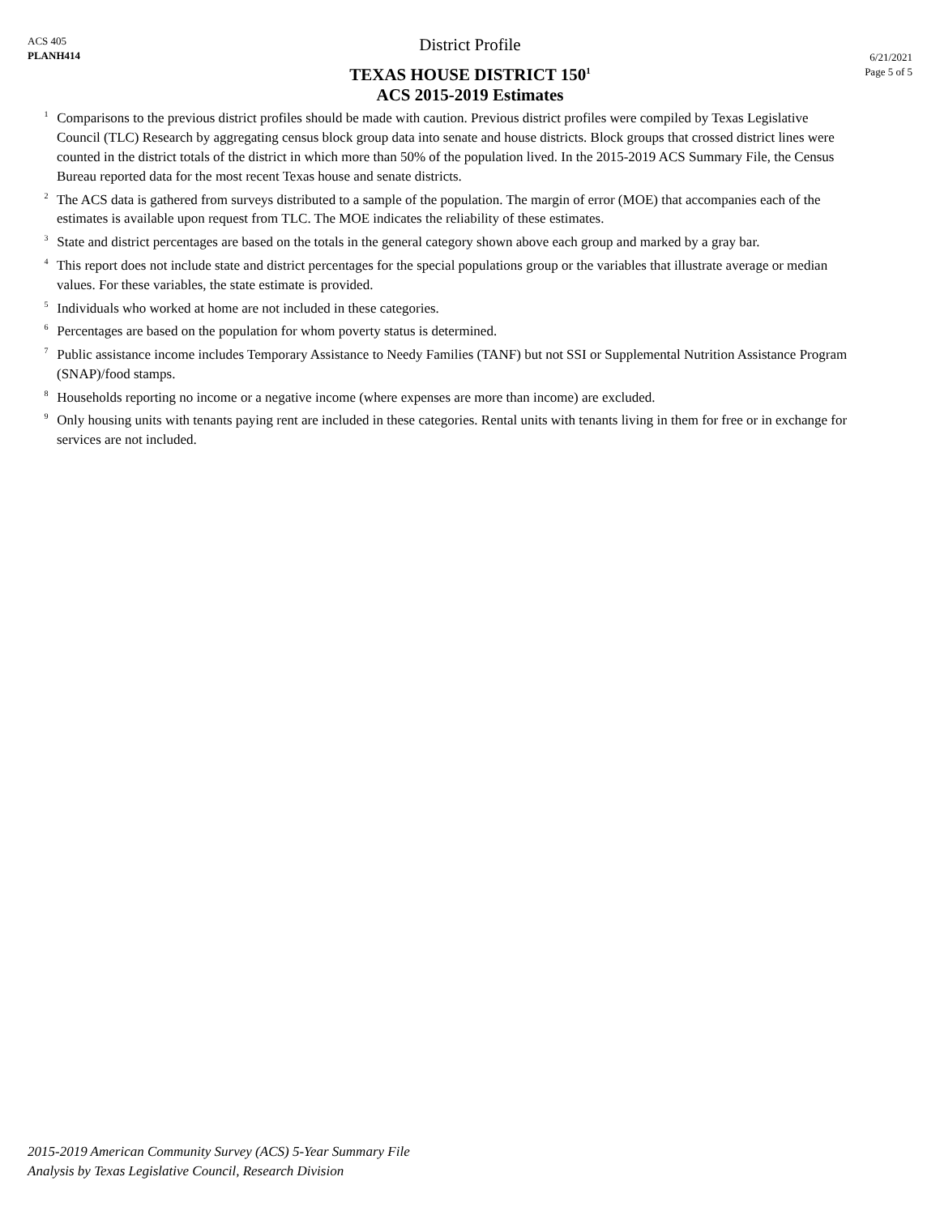ACS 405
PLANH414
District Profile
TEXAS HOUSE DISTRICT 150<sup>1</sup>
ACS 2015-2019 Estimates
6/21/2021
Page 5 of 5
<sup>1</sup> Comparisons to the previous district profiles should be made with caution. Previous district profiles were compiled by Texas Legislative Council (TLC) Research by aggregating census block group data into senate and house districts. Block groups that crossed district lines were counted in the district totals of the district in which more than 50% of the population lived. In the 2015-2019 ACS Summary File, the Census Bureau reported data for the most recent Texas house and senate districts.
<sup>2</sup> The ACS data is gathered from surveys distributed to a sample of the population. The margin of error (MOE) that accompanies each of the estimates is available upon request from TLC. The MOE indicates the reliability of these estimates.
<sup>3</sup> State and district percentages are based on the totals in the general category shown above each group and marked by a gray bar.
<sup>4</sup> This report does not include state and district percentages for the special populations group or the variables that illustrate average or median values. For these variables, the state estimate is provided.
<sup>5</sup> Individuals who worked at home are not included in these categories.
<sup>6</sup> Percentages are based on the population for whom poverty status is determined.
<sup>7</sup> Public assistance income includes Temporary Assistance to Needy Families (TANF) but not SSI or Supplemental Nutrition Assistance Program (SNAP)/food stamps.
<sup>8</sup> Households reporting no income or a negative income (where expenses are more than income) are excluded.
<sup>9</sup> Only housing units with tenants paying rent are included in these categories. Rental units with tenants living in them for free or in exchange for services are not included.
2015-2019 American Community Survey (ACS) 5-Year Summary File
Analysis by Texas Legislative Council, Research Division